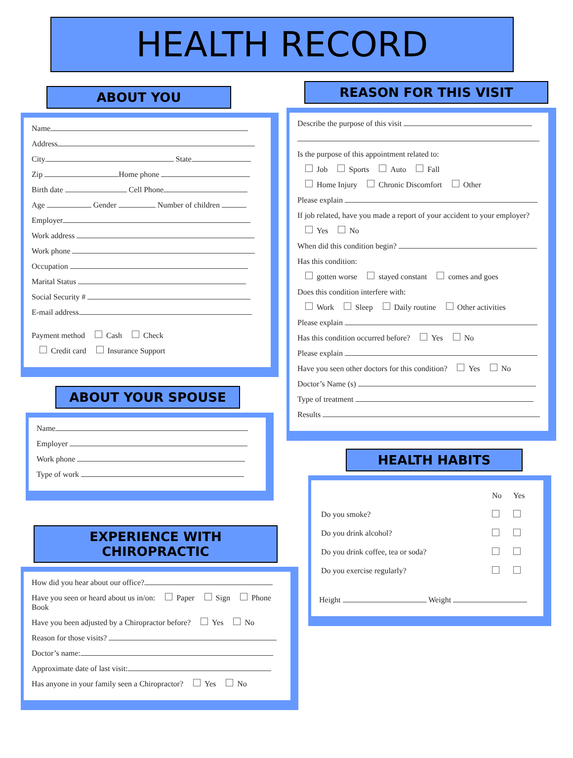HEALTH RECORD
ABOUT YOU
Name
Address
City State
Zip Home phone
Birth date Cell Phone
Age Gender Number of children
Employer
Work address
Work phone
Occupation
Marital Status
Social Security #
E-mail address
Payment method Cash Check
Credit card Insurance Support
ABOUT YOUR SPOUSE
Name
Employer
Work phone
Type of work
EXPERIENCE WITH CHIROPRACTIC
How did you hear about our office?
Have you seen or heard about us in/on: Paper Sign Phone Book
Have you been adjusted by a Chiropractor before? Yes No
Reason for those visits?
Doctor’s name:
Approximate date of last visit:
Has anyone in your family seen a Chiropractor? Yes No
REASON FOR THIS VISIT
Describe the purpose of this visit
Is the purpose of this appointment related to:
Job Sports Auto Fall
Home Injury Chronic Discomfort Other
Please explain
If job related, have you made a report of your accident to your employer?
Yes No
When did this condition begin?
Has this condition:
gotten worse stayed constant comes and goes
Does this condition interfere with:
Work Sleep Daily routine Other activities
Please explain
Has this condition occurred before? Yes No
Please explain
Have you seen other doctors for this condition? Yes No
Doctor’s Name (s)
Type of treatment
Results
HEALTH HABITS
| | No | Yes |
| --- | --- | --- |
| Do you smoke? | | |
| Do you drink alcohol? | | |
| Do you drink coffee, tea or soda? | | |
| Do you exercise regularly? | | |
Height Weight